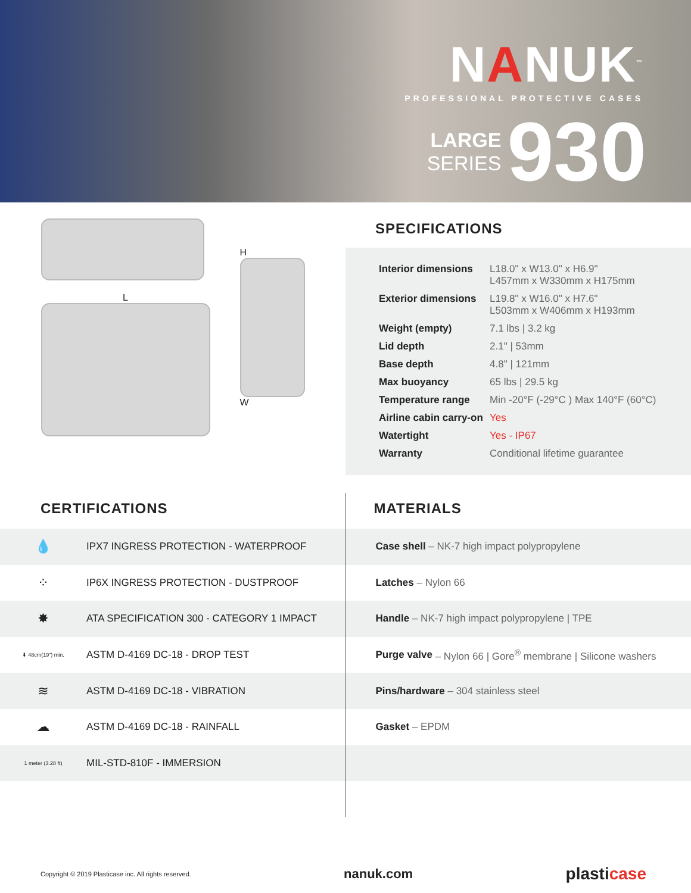NANUK<sup>™</sup>
PROFESSIONAL PROTECTIVE CASES
LARGE
SERIES
930
L
H
W
SPECIFICATIONS
| Interior dimensions | L18.0" x W13.0" x H6.9" L457mm x W330mm x H175mm |
| Exterior dimensions | L19.8" x W16.0" x H7.6" L503mm x W406mm x H193mm |
| Weight (empty) | 7.1 lbs / 3.2 kg |
| Lid depth | 2.1" / 53mm |
| Base depth | 4.8" / 121mm |
| Max buoyancy | 65 lbs / 29.5 kg |
| Temperature range | Min -20°F (-29°C ) Max 140°F (60°C) |
| Airline cabin carry-on | Yes |
| Watertight | Yes - IP67 |
| Warranty | Conditional lifetime guarantee |
CERTIFICATIONS
💧 IPX7 INGRESS PROTECTION - WATERPROOF
⁘ IP6X INGRESS PROTECTION - DUSTPROOF
✸ ATA SPECIFICATION 300 - CATEGORY 1 IMPACT
⬇ 48cm(19") min. ASTM D-4169 DC-18 - DROP TEST
≋ ASTM D-4169 DC-18 - VIBRATION
☁ ASTM D-4169 DC-18 - RAINFALL
1 meter (3.28 ft) MIL-STD-810F - IMMERSION
MATERIALS
Case shell – NK-7 high impact polypropylene
Latches – Nylon 66
Handle – NK-7 high impact polypropylene | TPE
Purge valve – Nylon 66 | Gore<sup>®</sup> membrane | Silicone washers
Pins/hardware – 304 stainless steel
Gasket – EPDM
Copyright © 2019 Plasticase inc. All rights reserved. nanuk.com plasticase